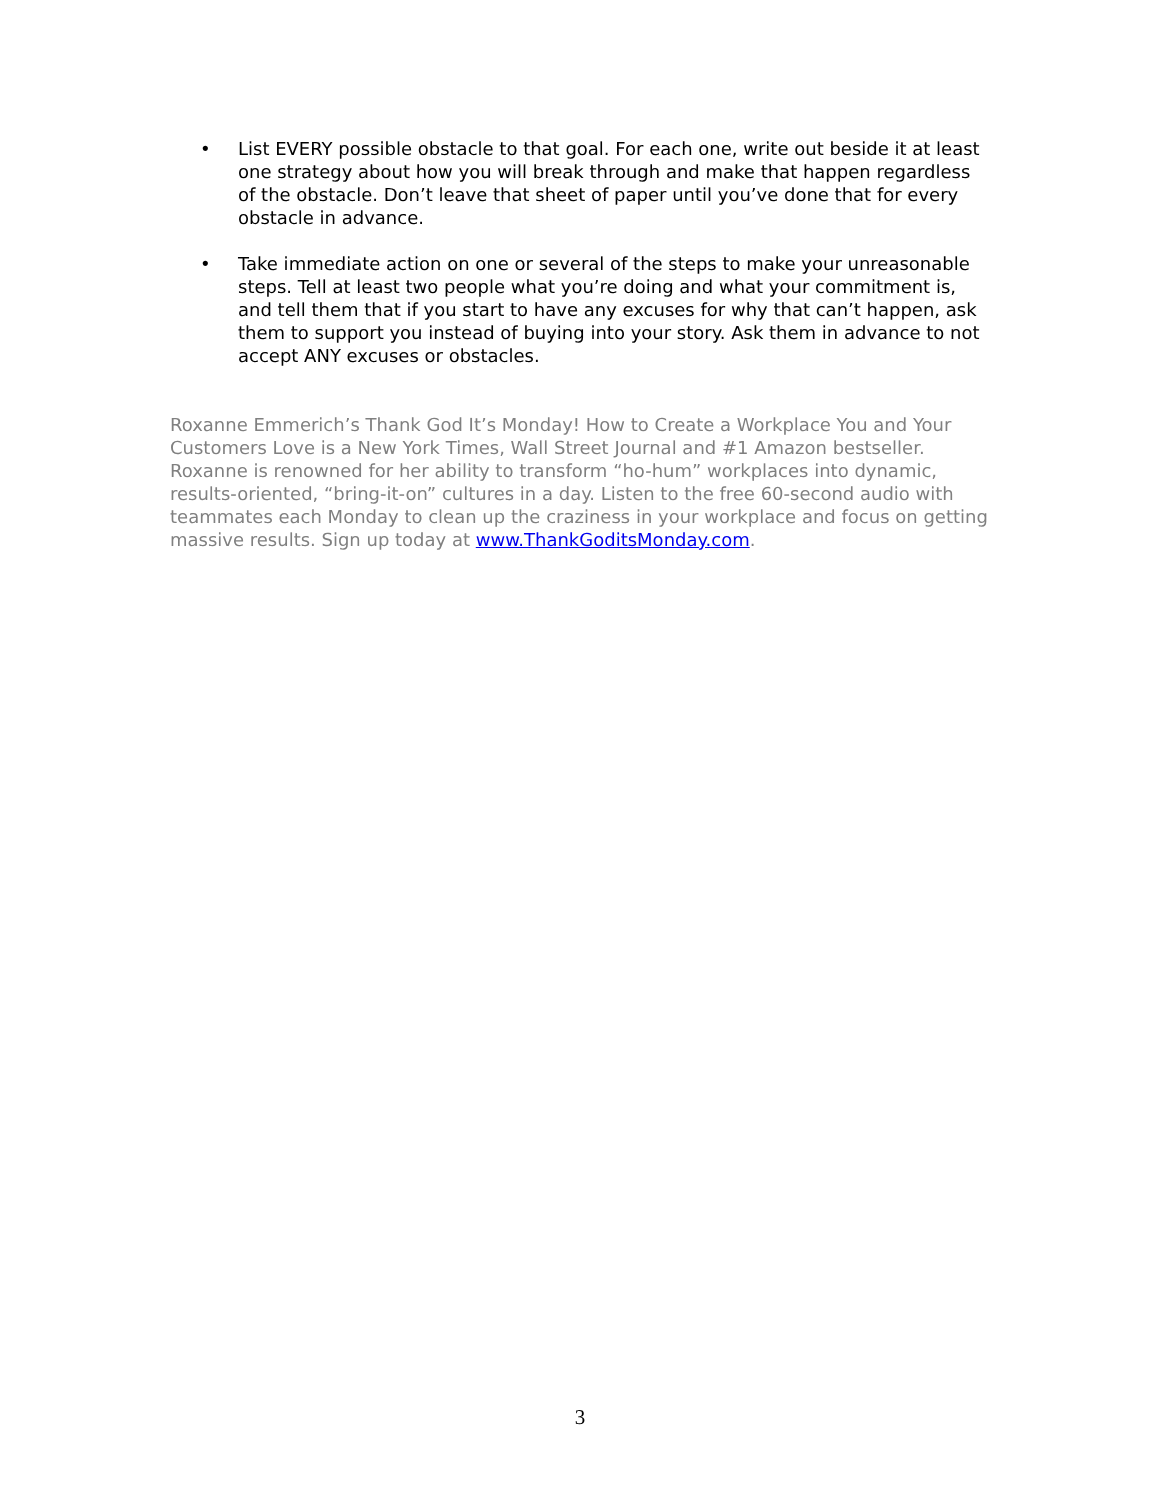• List EVERY possible obstacle to that goal. For each one, write out beside it at least one strategy about how you will break through and make that happen regardless of the obstacle. Don’t leave that sheet of paper until you’ve done that for every obstacle in advance.
• Take immediate action on one or several of the steps to make your unreasonable steps. Tell at least two people what you’re doing and what your commitment is, and tell them that if you start to have any excuses for why that can’t happen, ask them to support you instead of buying into your story. Ask them in advance to not accept ANY excuses or obstacles.
Roxanne Emmerich’s Thank God It’s Monday! How to Create a Workplace You and Your Customers Love is a New York Times, Wall Street Journal and #1 Amazon bestseller. Roxanne is renowned for her ability to transform “ho-hum” workplaces into dynamic, results-oriented, “bring-it-on” cultures in a day. Listen to the free 60-second audio with teammates each Monday to clean up the craziness in your workplace and focus on getting massive results. Sign up today at www.ThankGoditsMonday.com.
3